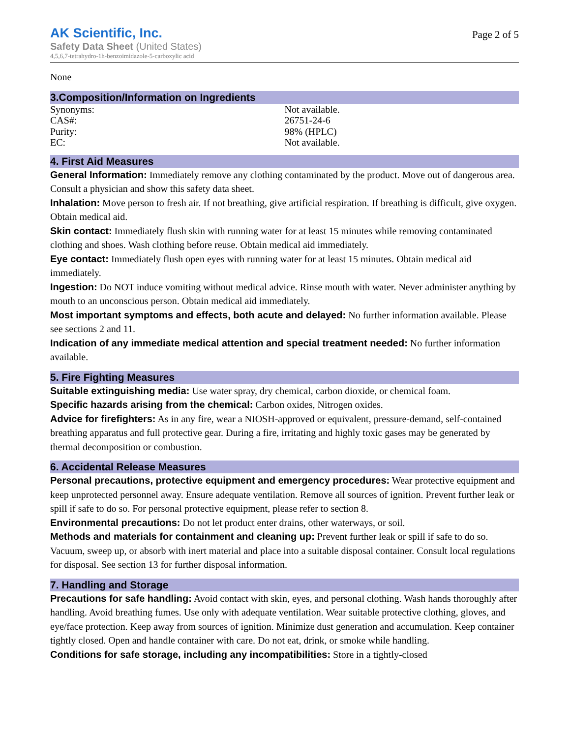AK Scientific, Inc.
Safety Data Sheet (United States)
4,5,6,7-tetrahydro-1h-benzoimidazole-5-carboxylic acid
Page 2 of 5
None
3.Composition/Information on Ingredients
| Synonyms: | Not available. |
| CAS#: | 26751-24-6 |
| Purity: | 98% (HPLC) |
| EC: | Not available. |
4. First Aid Measures
General Information: Immediately remove any clothing contaminated by the product. Move out of dangerous area. Consult a physician and show this safety data sheet.
Inhalation: Move person to fresh air. If not breathing, give artificial respiration. If breathing is difficult, give oxygen. Obtain medical aid.
Skin contact: Immediately flush skin with running water for at least 15 minutes while removing contaminated clothing and shoes. Wash clothing before reuse. Obtain medical aid immediately.
Eye contact: Immediately flush open eyes with running water for at least 15 minutes. Obtain medical aid immediately.
Ingestion: Do NOT induce vomiting without medical advice. Rinse mouth with water. Never administer anything by mouth to an unconscious person. Obtain medical aid immediately.
Most important symptoms and effects, both acute and delayed: No further information available. Please see sections 2 and 11.
Indication of any immediate medical attention and special treatment needed: No further information available.
5. Fire Fighting Measures
Suitable extinguishing media: Use water spray, dry chemical, carbon dioxide, or chemical foam.
Specific hazards arising from the chemical: Carbon oxides, Nitrogen oxides.
Advice for firefighters: As in any fire, wear a NIOSH-approved or equivalent, pressure-demand, self-contained breathing apparatus and full protective gear. During a fire, irritating and highly toxic gases may be generated by thermal decomposition or combustion.
6. Accidental Release Measures
Personal precautions, protective equipment and emergency procedures: Wear protective equipment and keep unprotected personnel away. Ensure adequate ventilation. Remove all sources of ignition. Prevent further leak or spill if safe to do so. For personal protective equipment, please refer to section 8.
Environmental precautions: Do not let product enter drains, other waterways, or soil.
Methods and materials for containment and cleaning up: Prevent further leak or spill if safe to do so. Vacuum, sweep up, or absorb with inert material and place into a suitable disposal container. Consult local regulations for disposal. See section 13 for further disposal information.
7. Handling and Storage
Precautions for safe handling: Avoid contact with skin, eyes, and personal clothing. Wash hands thoroughly after handling. Avoid breathing fumes. Use only with adequate ventilation. Wear suitable protective clothing, gloves, and eye/face protection. Keep away from sources of ignition. Minimize dust generation and accumulation. Keep container tightly closed. Open and handle container with care. Do not eat, drink, or smoke while handling.
Conditions for safe storage, including any incompatibilities: Store in a tightly-closed